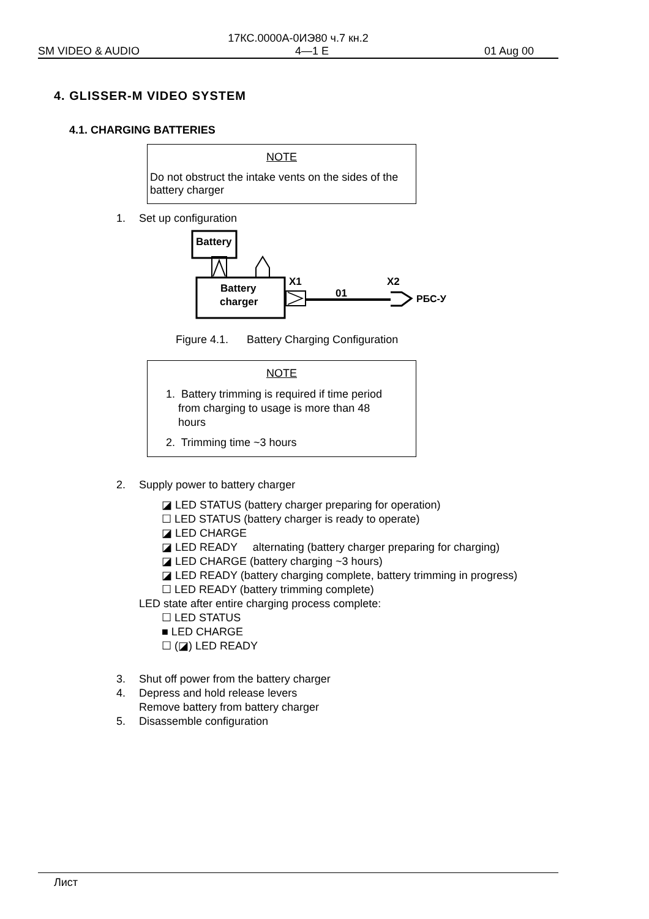17КС.0000А-0ИЭ80 ч.7 кн.2
SM VIDEO & AUDIO 4—1 E 01 Aug 00
4. GLISSER-M VIDEO SYSTEM
4.1. CHARGING BATTERIES
NOTE
Do not obstruct the intake vents on the sides of the battery charger
1. Set up configuration
Battery
Battery
charger
X1
01
X2
РБС-У
Figure 4.1. Battery Charging Configuration
NOTE
1. Battery trimming is required if time period
from charging to usage is more than 48
hours
2. Trimming time ~3 hours
2. Supply power to battery charger
◪ LED STATUS (battery charger preparing for operation)
☐ LED STATUS (battery charger is ready to operate)
◪ LED CHARGE
◪ LED READY alternating (battery charger preparing for charging)
◪ LED CHARGE (battery charging ~3 hours)
◪ LED READY (battery charging complete, battery trimming in progress)
☐ LED READY (battery trimming complete)
LED state after entire charging process complete:
☐ LED STATUS
■ LED CHARGE
☐ (◪) LED READY
3. Shut off power from the battery charger
4. Depress and hold release levers
Remove battery from battery charger
5. Disassemble configuration
Лист